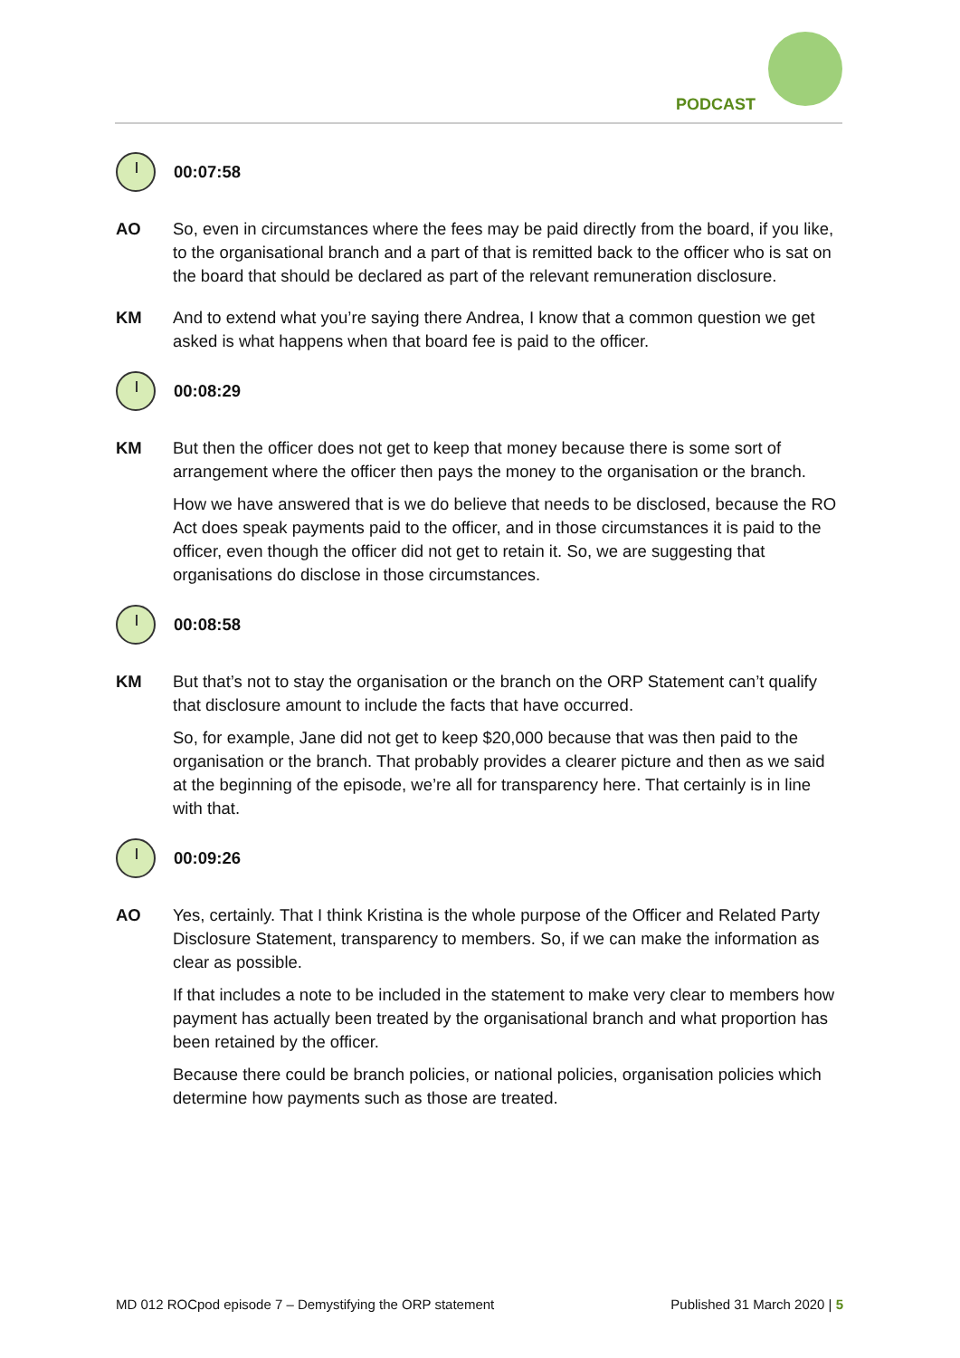PODCAST
00:07:58
AO So, even in circumstances where the fees may be paid directly from the board, if you like, to the organisational branch and a part of that is remitted back to the officer who is sat on the board that should be declared as part of the relevant remuneration disclosure.
KM And to extend what you’re saying there Andrea, I know that a common question we get asked is what happens when that board fee is paid to the officer.
00:08:29
KM But then the officer does not get to keep that money because there is some sort of arrangement where the officer then pays the money to the organisation or the branch.
How we have answered that is we do believe that needs to be disclosed, because the RO Act does speak payments paid to the officer, and in those circumstances it is paid to the officer, even though the officer did not get to retain it. So, we are suggesting that organisations do disclose in those circumstances.
00:08:58
KM But that’s not to stay the organisation or the branch on the ORP Statement can’t qualify that disclosure amount to include the facts that have occurred.
So, for example, Jane did not get to keep $20,000 because that was then paid to the organisation or the branch. That probably provides a clearer picture and then as we said at the beginning of the episode, we’re all for transparency here. That certainly is in line with that.
00:09:26
AO Yes, certainly. That I think Kristina is the whole purpose of the Officer and Related Party Disclosure Statement, transparency to members. So, if we can make the information as clear as possible.
If that includes a note to be included in the statement to make very clear to members how payment has actually been treated by the organisational branch and what proportion has been retained by the officer.
Because there could be branch policies, or national policies, organisation policies which determine how payments such as those are treated.
MD 012 ROCpod episode 7 – Demystifying the ORP statement Published 31 March 2020 | 5